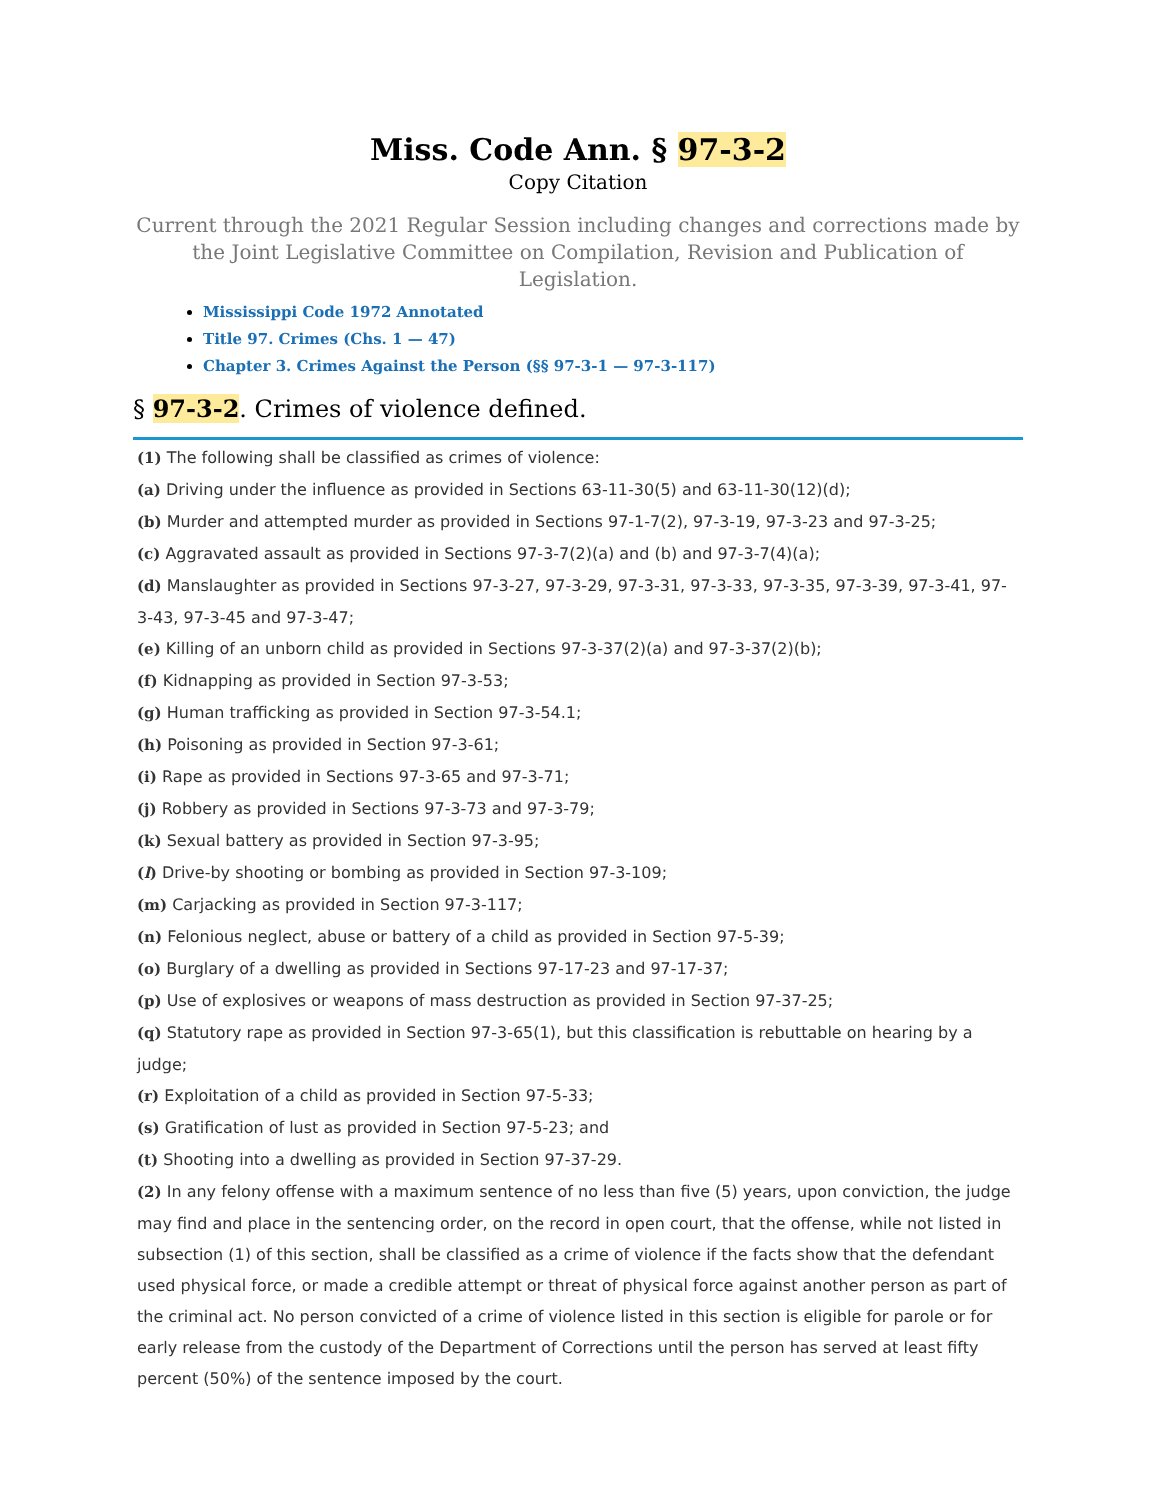Miss. Code Ann. § 97-3-2
Copy Citation
Current through the 2021 Regular Session including changes and corrections made by the Joint Legislative Committee on Compilation, Revision and Publication of Legislation.
Mississippi Code 1972 Annotated
Title 97. Crimes (Chs. 1 — 47)
Chapter 3. Crimes Against the Person (§§ 97-3-1 — 97-3-117)
§ 97-3-2. Crimes of violence defined.
(1) The following shall be classified as crimes of violence:
(a) Driving under the influence as provided in Sections 63-11-30(5) and 63-11-30(12)(d);
(b) Murder and attempted murder as provided in Sections 97-1-7(2), 97-3-19, 97-3-23 and 97-3-25;
(c) Aggravated assault as provided in Sections 97-3-7(2)(a) and (b) and 97-3-7(4)(a);
(d) Manslaughter as provided in Sections 97-3-27, 97-3-29, 97-3-31, 97-3-33, 97-3-35, 97-3-39, 97-3-41, 97-3-43, 97-3-45 and 97-3-47;
(e) Killing of an unborn child as provided in Sections 97-3-37(2)(a) and 97-3-37(2)(b);
(f) Kidnapping as provided in Section 97-3-53;
(g) Human trafficking as provided in Section 97-3-54.1;
(h) Poisoning as provided in Section 97-3-61;
(i) Rape as provided in Sections 97-3-65 and 97-3-71;
(j) Robbery as provided in Sections 97-3-73 and 97-3-79;
(k) Sexual battery as provided in Section 97-3-95;
(l) Drive-by shooting or bombing as provided in Section 97-3-109;
(m) Carjacking as provided in Section 97-3-117;
(n) Felonious neglect, abuse or battery of a child as provided in Section 97-5-39;
(o) Burglary of a dwelling as provided in Sections 97-17-23 and 97-17-37;
(p) Use of explosives or weapons of mass destruction as provided in Section 97-37-25;
(q) Statutory rape as provided in Section 97-3-65(1), but this classification is rebuttable on hearing by a judge;
(r) Exploitation of a child as provided in Section 97-5-33;
(s) Gratification of lust as provided in Section 97-5-23; and
(t) Shooting into a dwelling as provided in Section 97-37-29.
(2) In any felony offense with a maximum sentence of no less than five (5) years, upon conviction, the judge may find and place in the sentencing order, on the record in open court, that the offense, while not listed in subsection (1) of this section, shall be classified as a crime of violence if the facts show that the defendant used physical force, or made a credible attempt or threat of physical force against another person as part of the criminal act. No person convicted of a crime of violence listed in this section is eligible for parole or for early release from the custody of the Department of Corrections until the person has served at least fifty percent (50%) of the sentence imposed by the court.